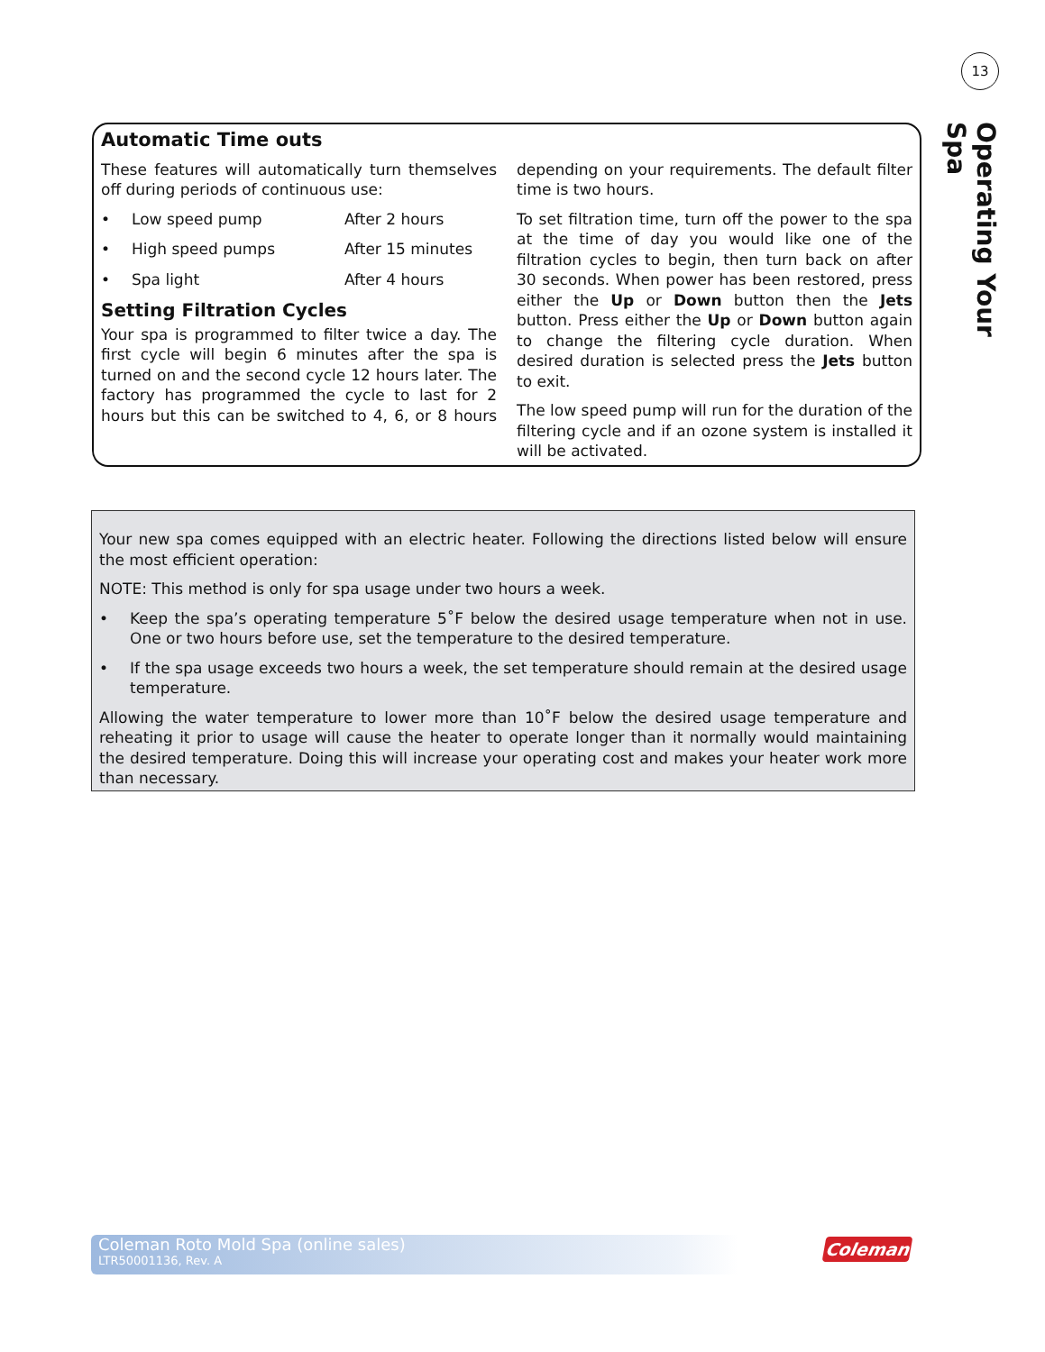13
Operating Your Spa
Automatic Time outs
These features will automatically turn themselves off during periods of continuous use:
• Low speed pump After 2 hours
• High speed pumps After 15 minutes
• Spa light After 4 hours
Setting Filtration Cycles
Your spa is programmed to filter twice a day. The first cycle will begin 6 minutes after the spa is turned on and the second cycle 12 hours later. The factory has programmed the cycle to last for 2 hours but this can be switched to 4, 6, or 8 hours depending on your requirements. The default filter time is two hours.
To set filtration time, turn off the power to the spa at the time of day you would like one of the filtration cycles to begin, then turn back on after 30 seconds. When power has been restored, press either the Up or Down button then the Jets button. Press either the Up or Down button again to change the filtering cycle duration. When desired duration is selected press the Jets button to exit.
The low speed pump will run for the duration of the filtering cycle and if an ozone system is installed it will be activated.
Your new spa comes equipped with an electric heater. Following the directions listed below will ensure the most efficient operation:
NOTE: This method is only for spa usage under two hours a week.
• Keep the spa’s operating temperature 5˚F below the desired usage temperature when not in use. One or two hours before use, set the temperature to the desired temperature.
• If the spa usage exceeds two hours a week, the set temperature should remain at the desired usage temperature.
Allowing the water temperature to lower more than 10˚F below the desired usage temperature and reheating it prior to usage will cause the heater to operate longer than it normally would maintaining the desired temperature. Doing this will increase your operating cost and makes your heater work more than necessary.
Coleman Roto Mold Spa (online sales)
LTR50001136, Rev. A
Coleman